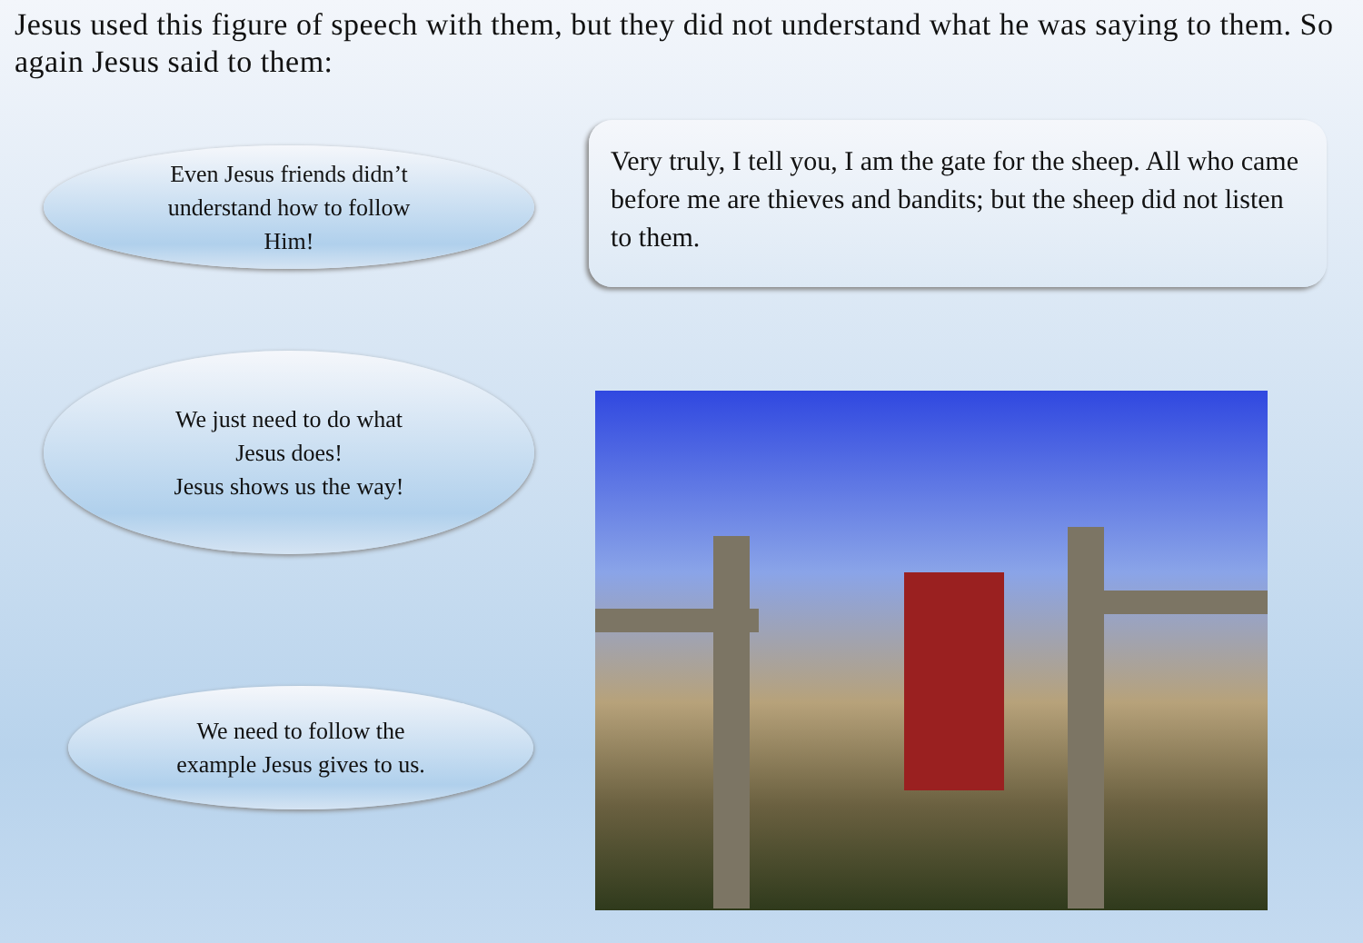Jesus used this figure of speech with them, but they did not understand what he was saying to them. So again Jesus said to them:
Even Jesus friends didn’t
understand how to follow
Him!
We just need to do what
Jesus does!
Jesus shows us the way!
We need to follow the
example Jesus gives to us.
Very truly, I tell you, I am the gate for the sheep. All who came before me are thieves and bandits; but the sheep did not listen to them.